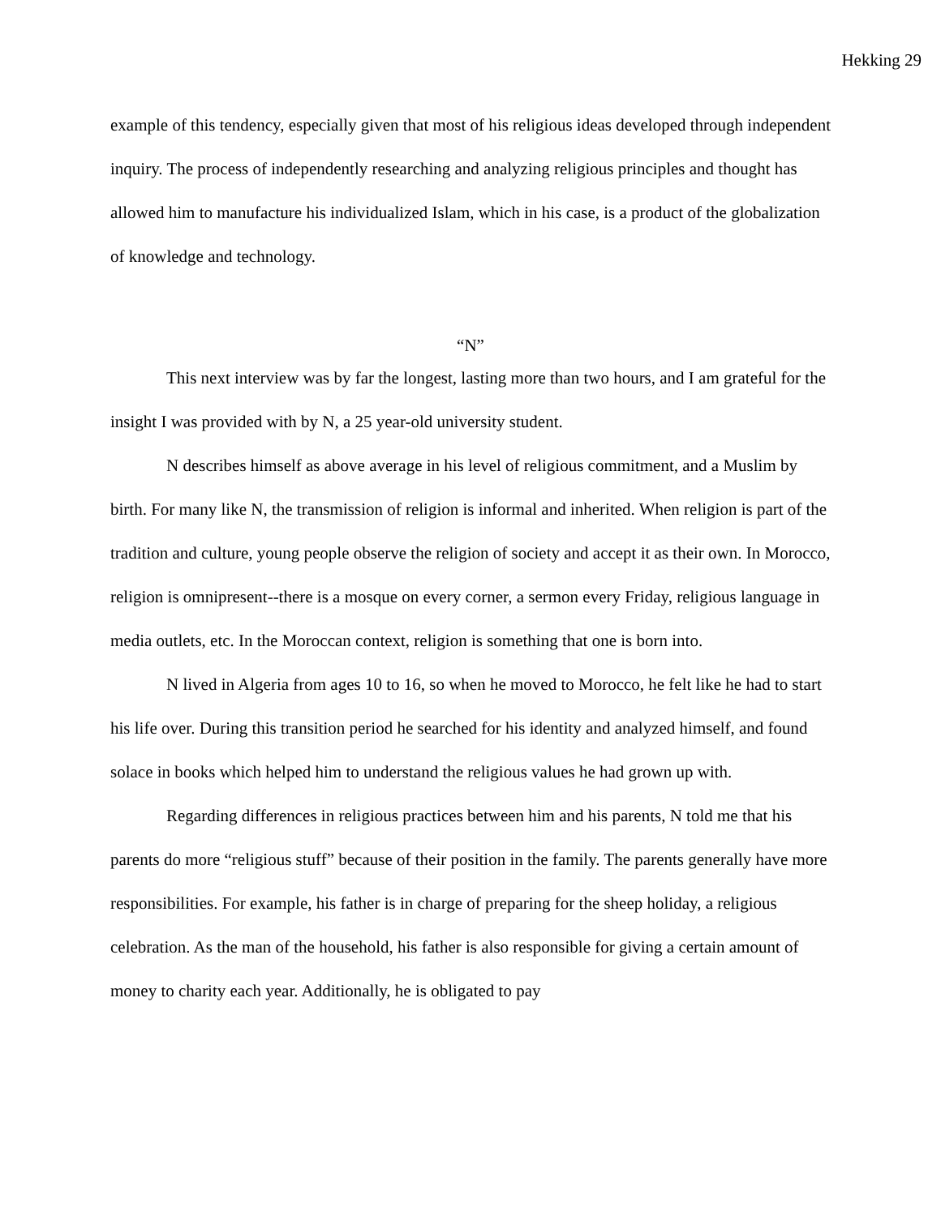Hekking 29
example of this tendency, especially given that most of his religious ideas developed through independent inquiry. The process of independently researching and analyzing religious principles and thought has allowed him to manufacture his individualized Islam, which in his case, is a product of the globalization of knowledge and technology.
“N”
This next interview was by far the longest, lasting more than two hours, and I am grateful for the insight I was provided with by N, a 25 year-old university student.
N describes himself as above average in his level of religious commitment, and a Muslim by birth. For many like N, the transmission of religion is informal and inherited. When religion is part of the tradition and culture, young people observe the religion of society and accept it as their own. In Morocco, religion is omnipresent--there is a mosque on every corner, a sermon every Friday, religious language in media outlets, etc. In the Moroccan context, religion is something that one is born into.
N lived in Algeria from ages 10 to 16, so when he moved to Morocco, he felt like he had to start his life over. During this transition period he searched for his identity and analyzed himself, and found solace in books which helped him to understand the religious values he had grown up with.
Regarding differences in religious practices between him and his parents, N told me that his parents do more “religious stuff” because of their position in the family. The parents generally have more responsibilities. For example, his father is in charge of preparing for the sheep holiday, a religious celebration. As the man of the household, his father is also responsible for giving a certain amount of money to charity each year. Additionally, he is obligated to pay